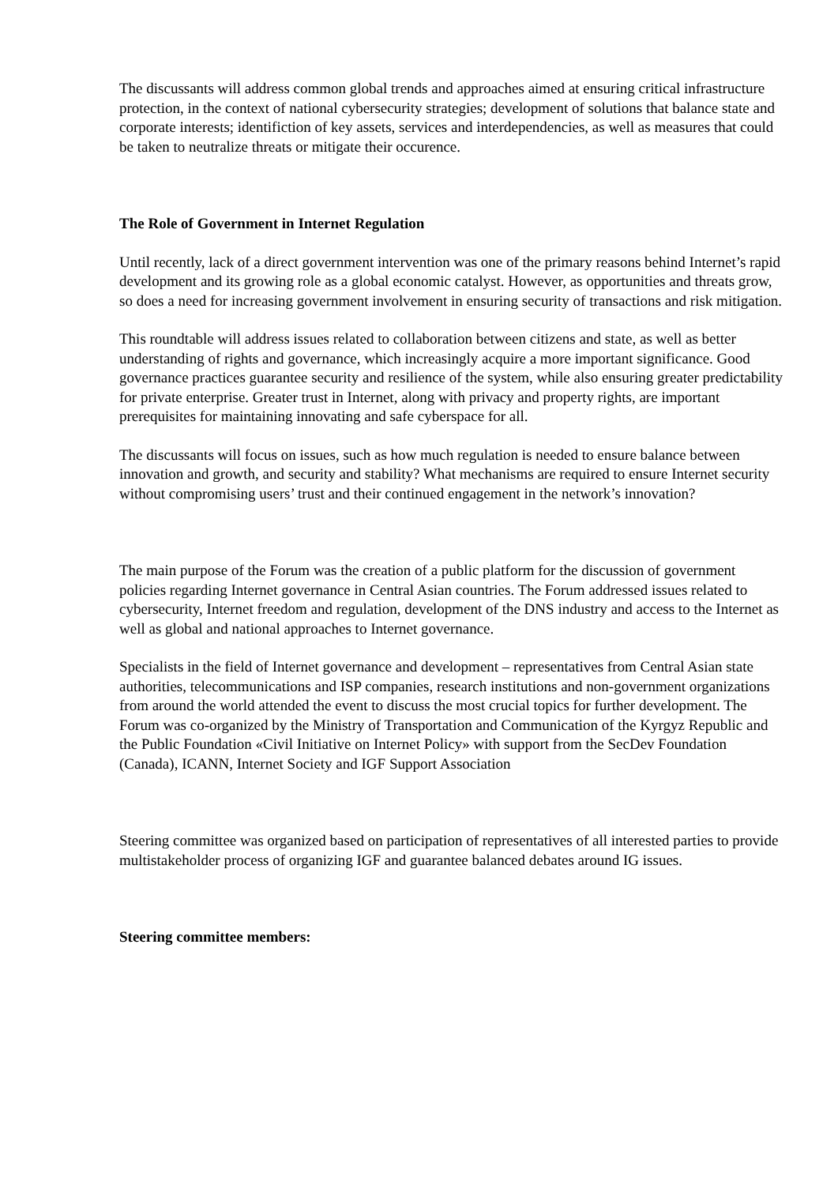The discussants will address common global trends and approaches aimed at ensuring critical infrastructure protection, in the context of national cybersecurity strategies; development of solutions that balance state and corporate interests; identifiction of key assets, services and interdependencies, as well as measures that could be taken to neutralize threats or mitigate their occurence.
The Role of Government in Internet Regulation
Until recently, lack of a direct government intervention was one of the primary reasons behind Internet’s rapid development and its growing role as a global economic catalyst. However, as opportunities and threats grow, so does a need for increasing government involvement in ensuring security of transactions and risk mitigation.
This roundtable will address issues related to collaboration between citizens and state, as well as better understanding of rights and governance, which increasingly acquire a more important significance. Good governance practices guarantee security and resilience of the system, while also ensuring greater predictability for private enterprise. Greater trust in Internet, along with privacy and property rights, are important prerequisites for maintaining innovating and safe cyberspace for all.
The discussants will focus on issues, such as how much regulation is needed to ensure balance between innovation and growth, and security and stability? What mechanisms are required to ensure Internet security without compromising users’ trust and their continued engagement in the network’s innovation?
The main purpose of the Forum was the creation of a public platform for the discussion of government policies regarding Internet governance in Central Asian countries. The Forum addressed issues related to cybersecurity, Internet freedom and regulation, development of the DNS industry and access to the Internet as well as global and national approaches to Internet governance.
Specialists in the field of Internet governance and development – representatives from Central Asian state authorities, telecommunications and ISP companies, research institutions and non-government organizations from around the world attended the event to discuss the most crucial topics for further development. The Forum was co-organized by the Ministry of Transportation and Communication of the Kyrgyz Republic and the Public Foundation «Civil Initiative on Internet Policy» with support from the SecDev Foundation (Canada), ICANN, Internet Society and IGF Support Association
Steering committee was organized based on participation of representatives of all interested parties to provide multistakeholder process of organizing IGF and guarantee balanced debates around IG issues.
Steering committee members: